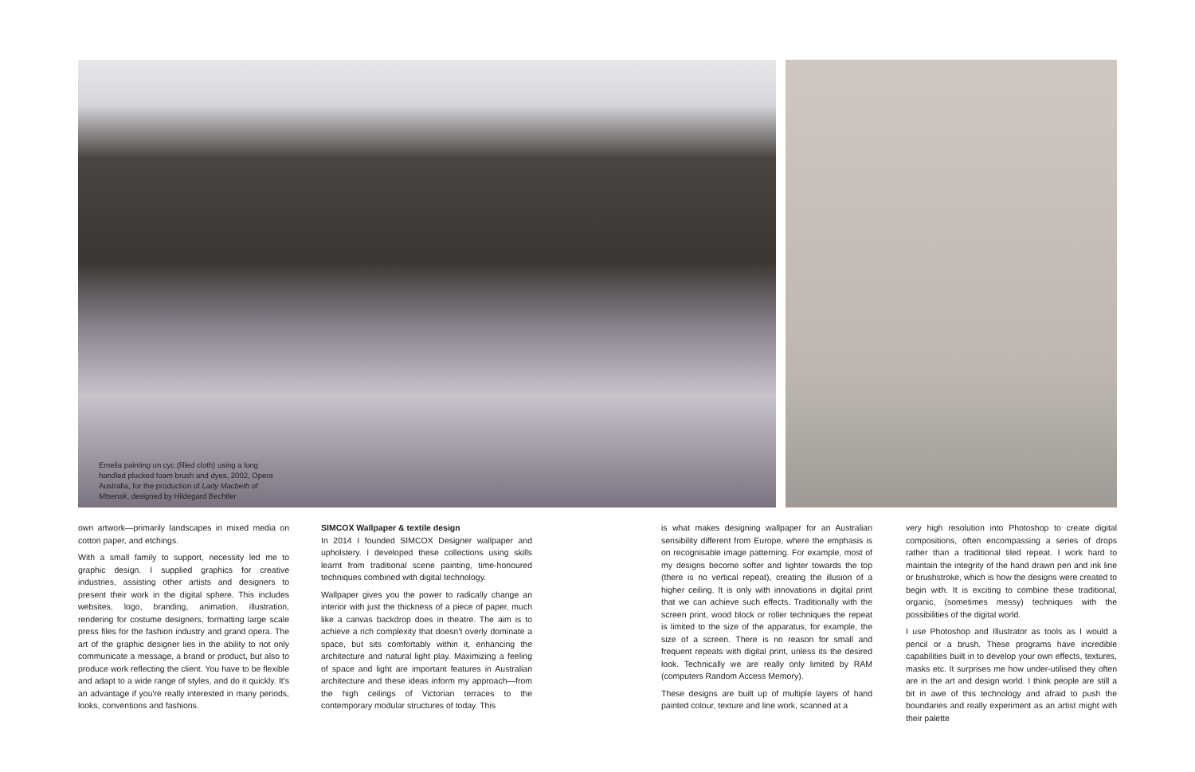Emelia painting on cyc (filled cloth) using a long handled plucked foam brush and dyes, 2002, Opera Australia, for the production of Lady Macbeth of Mtsensk, designed by Hildegard Bechtler
own artwork—primarily landscapes in mixed media on cotton paper, and etchings.
With a small family to support, necessity led me to graphic design. I supplied graphics for creative industries, assisting other artists and designers to present their work in the digital sphere. This includes websites, logo, branding, animation, illustration, rendering for costume designers, formatting large scale press files for the fashion industry and grand opera. The art of the graphic designer lies in the ability to not only communicate a message, a brand or product, but also to produce work reflecting the client. You have to be flexible and adapt to a wide range of styles, and do it quickly. It's an advantage if you're really interested in many periods, looks, conventions and fashions.
SIMCOX Wallpaper & textile design
In 2014 I founded SIMCOX Designer wallpaper and upholstery. I developed these collections using skills learnt from traditional scene painting, time-honoured techniques combined with digital technology.
Wallpaper gives you the power to radically change an interior with just the thickness of a piece of paper, much like a canvas backdrop does in theatre. The aim is to achieve a rich complexity that doesn't overly dominate a space, but sits comfortably within it, enhancing the architecture and natural light play. Maximizing a feeling of space and light are important features in Australian architecture and these ideas inform my approach—from the high ceilings of Victorian terraces to the contemporary modular structures of today. This
is what makes designing wallpaper for an Australian sensibility different from Europe, where the emphasis is on recognisable image patterning. For example, most of my designs become softer and lighter towards the top (there is no vertical repeat), creating the illusion of a higher ceiling. It is only with innovations in digital print that we can achieve such effects. Traditionally with the screen print, wood block or roller techniques the repeat is limited to the size of the apparatus, for example, the size of a screen. There is no reason for small and frequent repeats with digital print, unless its the desired look. Technically we are really only limited by RAM (computers Random Access Memory).
These designs are built up of multiple layers of hand painted colour, texture and line work, scanned at a
very high resolution into Photoshop to create digital compositions, often encompassing a series of drops rather than a traditional tiled repeat. I work hard to maintain the integrity of the hand drawn pen and ink line or brushstroke, which is how the designs were created to begin with. It is exciting to combine these traditional, organic, (sometimes messy) techniques with the possibilities of the digital world.
I use Photoshop and Illustrator as tools as I would a pencil or a brush. These programs have incredible capabilities built in to develop your own effects, textures, masks etc. It surprises me how under-utilised they often are in the art and design world. I think people are still a bit in awe of this technology and afraid to push the boundaries and really experiment as an artist might with their palette